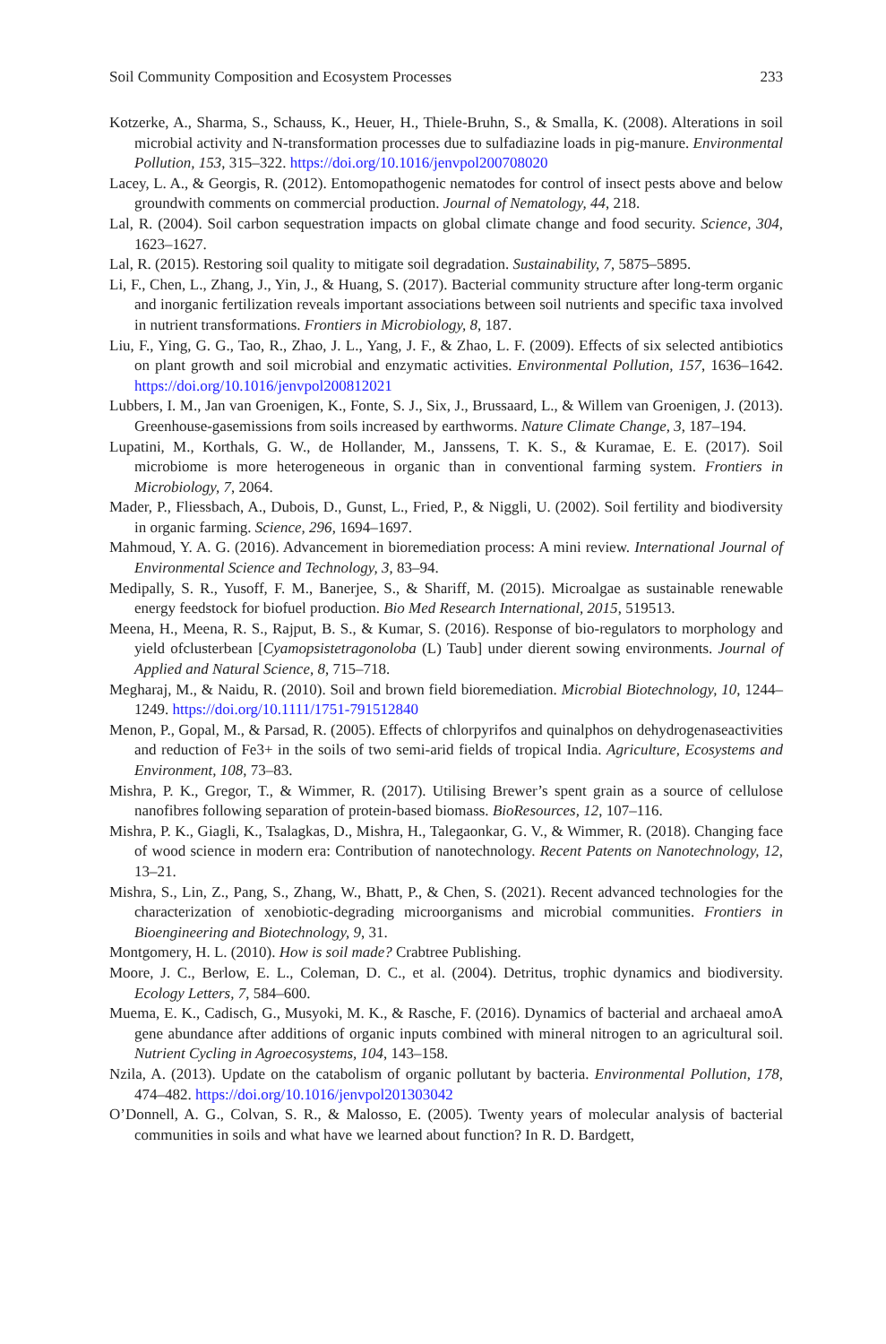Soil Community Composition and Ecosystem Processes 233
Kotzerke, A., Sharma, S., Schauss, K., Heuer, H., Thiele-Bruhn, S., & Smalla, K. (2008). Alterations in soil microbial activity and N-transformation processes due to sulfadiazine loads in pig-manure. Environmental Pollution, 153, 315–322. https://doi.org/10.1016/jenvpol200708020
Lacey, L. A., & Georgis, R. (2012). Entomopathogenic nematodes for control of insect pests above and below groundwith comments on commercial production. Journal of Nematology, 44, 218.
Lal, R. (2004). Soil carbon sequestration impacts on global climate change and food security. Science, 304, 1623–1627.
Lal, R. (2015). Restoring soil quality to mitigate soil degradation. Sustainability, 7, 5875–5895.
Li, F., Chen, L., Zhang, J., Yin, J., & Huang, S. (2017). Bacterial community structure after long-term organic and inorganic fertilization reveals important associations between soil nutrients and specific taxa involved in nutrient transformations. Frontiers in Microbiology, 8, 187.
Liu, F., Ying, G. G., Tao, R., Zhao, J. L., Yang, J. F., & Zhao, L. F. (2009). Effects of six selected antibiotics on plant growth and soil microbial and enzymatic activities. Environmental Pollution, 157, 1636–1642. https://doi.org/10.1016/jenvpol200812021
Lubbers, I. M., Jan van Groenigen, K., Fonte, S. J., Six, J., Brussaard, L., & Willem van Groenigen, J. (2013). Greenhouse-gasemissions from soils increased by earthworms. Nature Climate Change, 3, 187–194.
Lupatini, M., Korthals, G. W., de Hollander, M., Janssens, T. K. S., & Kuramae, E. E. (2017). Soil microbiome is more heterogeneous in organic than in conventional farming system. Frontiers in Microbiology, 7, 2064.
Mader, P., Fliessbach, A., Dubois, D., Gunst, L., Fried, P., & Niggli, U. (2002). Soil fertility and biodiversity in organic farming. Science, 296, 1694–1697.
Mahmoud, Y. A. G. (2016). Advancement in bioremediation process: A mini review. International Journal of Environmental Science and Technology, 3, 83–94.
Medipally, S. R., Yusoff, F. M., Banerjee, S., & Shariff, M. (2015). Microalgae as sustainable renewable energy feedstock for biofuel production. Bio Med Research International, 2015, 519513.
Meena, H., Meena, R. S., Rajput, B. S., & Kumar, S. (2016). Response of bio-regulators to morphology and yield ofclusterbean [Cyamopsistetragonoloba (L) Taub] under dierent sowing environments. Journal of Applied and Natural Science, 8, 715–718.
Megharaj, M., & Naidu, R. (2010). Soil and brown field bioremediation. Microbial Biotechnology, 10, 1244–1249. https://doi.org/10.1111/1751-791512840
Menon, P., Gopal, M., & Parsad, R. (2005). Effects of chlorpyrifos and quinalphos on dehydrogenaseactivities and reduction of Fe3+ in the soils of two semi-arid fields of tropical India. Agriculture, Ecosystems and Environment, 108, 73–83.
Mishra, P. K., Gregor, T., & Wimmer, R. (2017). Utilising Brewer’s spent grain as a source of cellulose nanofibres following separation of protein-based biomass. BioResources, 12, 107–116.
Mishra, P. K., Giagli, K., Tsalagkas, D., Mishra, H., Talegaonkar, G. V., & Wimmer, R. (2018). Changing face of wood science in modern era: Contribution of nanotechnology. Recent Patents on Nanotechnology, 12, 13–21.
Mishra, S., Lin, Z., Pang, S., Zhang, W., Bhatt, P., & Chen, S. (2021). Recent advanced technologies for the characterization of xenobiotic-degrading microorganisms and microbial communities. Frontiers in Bioengineering and Biotechnology, 9, 31.
Montgomery, H. L. (2010). How is soil made? Crabtree Publishing.
Moore, J. C., Berlow, E. L., Coleman, D. C., et al. (2004). Detritus, trophic dynamics and biodiversity. Ecology Letters, 7, 584–600.
Muema, E. K., Cadisch, G., Musyoki, M. K., & Rasche, F. (2016). Dynamics of bacterial and archaeal amoA gene abundance after additions of organic inputs combined with mineral nitrogen to an agricultural soil. Nutrient Cycling in Agroecosystems, 104, 143–158.
Nzila, A. (2013). Update on the catabolism of organic pollutant by bacteria. Environmental Pollution, 178, 474–482. https://doi.org/10.1016/jenvpol201303042
O’Donnell, A. G., Colvan, S. R., & Malosso, E. (2005). Twenty years of molecular analysis of bacterial communities in soils and what have we learned about function? In R. D. Bardgett,